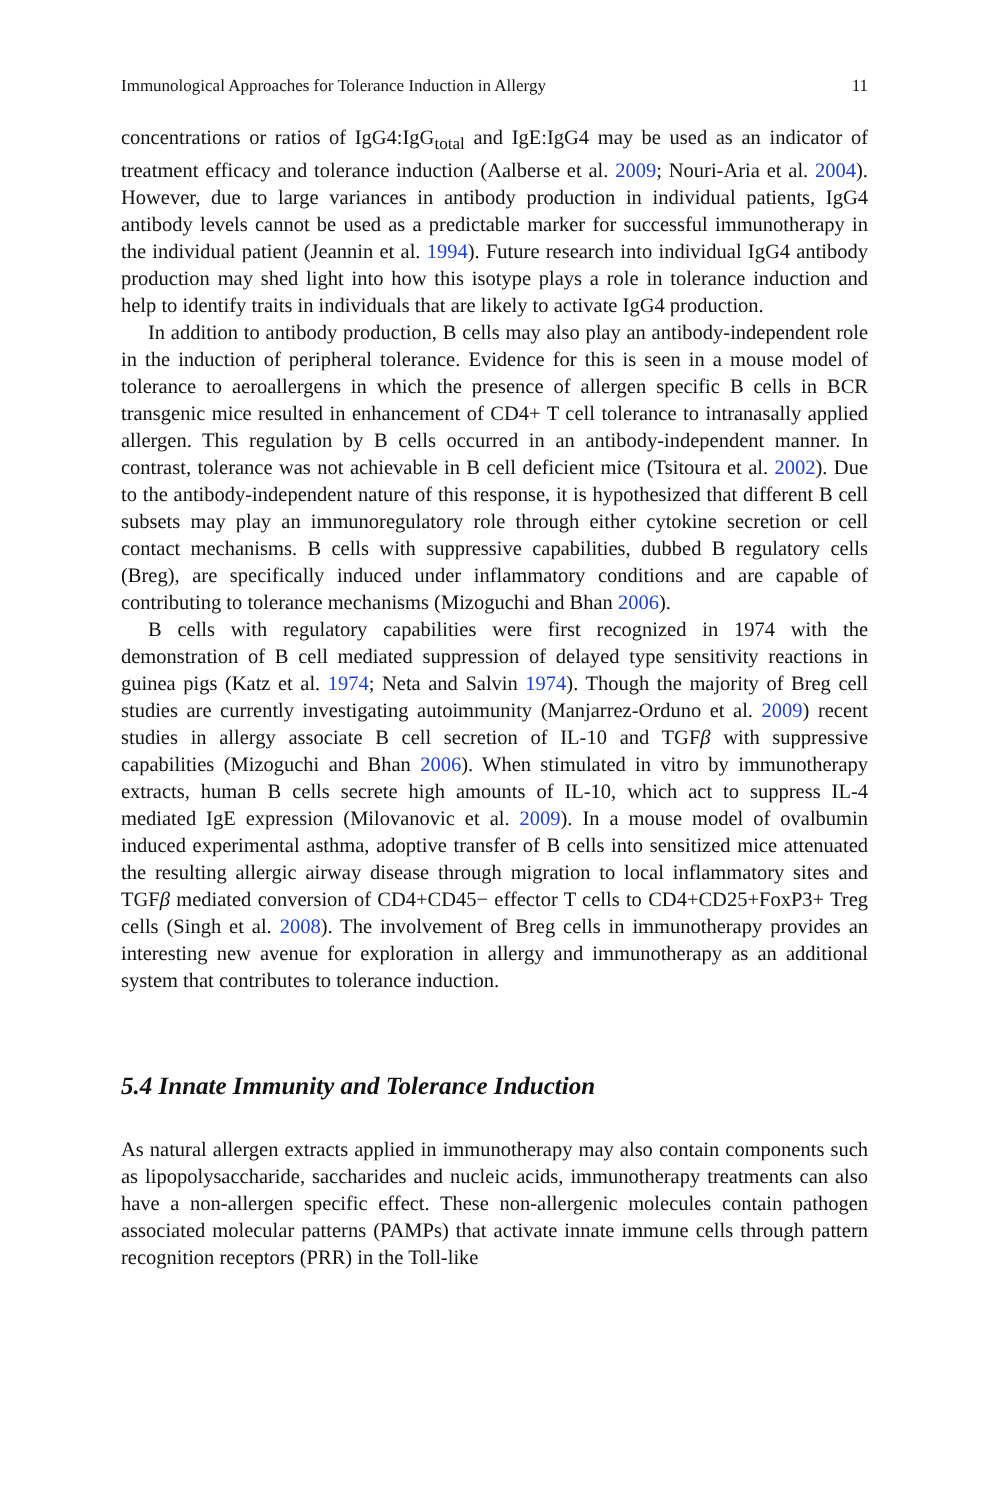Immunological Approaches for Tolerance Induction in Allergy 11
concentrations or ratios of IgG4:IgG<sub>total</sub> and IgE:IgG4 may be used as an indicator of treatment efficacy and tolerance induction (Aalberse et al. 2009; Nouri-Aria et al. 2004). However, due to large variances in antibody production in individual patients, IgG4 antibody levels cannot be used as a predictable marker for successful immunotherapy in the individual patient (Jeannin et al. 1994). Future research into individual IgG4 antibody production may shed light into how this isotype plays a role in tolerance induction and help to identify traits in individuals that are likely to activate IgG4 production.
In addition to antibody production, B cells may also play an antibody-independent role in the induction of peripheral tolerance. Evidence for this is seen in a mouse model of tolerance to aeroallergens in which the presence of allergen specific B cells in BCR transgenic mice resulted in enhancement of CD4+ T cell tolerance to intranasally applied allergen. This regulation by B cells occurred in an antibody-independent manner. In contrast, tolerance was not achievable in B cell deficient mice (Tsitoura et al. 2002). Due to the antibody-independent nature of this response, it is hypothesized that different B cell subsets may play an immunoregulatory role through either cytokine secretion or cell contact mechanisms. B cells with suppressive capabilities, dubbed B regulatory cells (Breg), are specifically induced under inflammatory conditions and are capable of contributing to tolerance mechanisms (Mizoguchi and Bhan 2006).
B cells with regulatory capabilities were first recognized in 1974 with the demonstration of B cell mediated suppression of delayed type sensitivity reactions in guinea pigs (Katz et al. 1974; Neta and Salvin 1974). Though the majority of Breg cell studies are currently investigating autoimmunity (Manjarrez-Orduno et al. 2009) recent studies in allergy associate B cell secretion of IL-10 and TGFβ with suppressive capabilities (Mizoguchi and Bhan 2006). When stimulated in vitro by immunotherapy extracts, human B cells secrete high amounts of IL-10, which act to suppress IL-4 mediated IgE expression (Milovanovic et al. 2009). In a mouse model of ovalbumin induced experimental asthma, adoptive transfer of B cells into sensitized mice attenuated the resulting allergic airway disease through migration to local inflammatory sites and TGFβ mediated conversion of CD4+CD45− effector T cells to CD4+CD25+FoxP3+ Treg cells (Singh et al. 2008). The involvement of Breg cells in immunotherapy provides an interesting new avenue for exploration in allergy and immunotherapy as an additional system that contributes to tolerance induction.
5.4 Innate Immunity and Tolerance Induction
As natural allergen extracts applied in immunotherapy may also contain components such as lipopolysaccharide, saccharides and nucleic acids, immunotherapy treatments can also have a non-allergen specific effect. These non-allergenic molecules contain pathogen associated molecular patterns (PAMPs) that activate innate immune cells through pattern recognition receptors (PRR) in the Toll-like